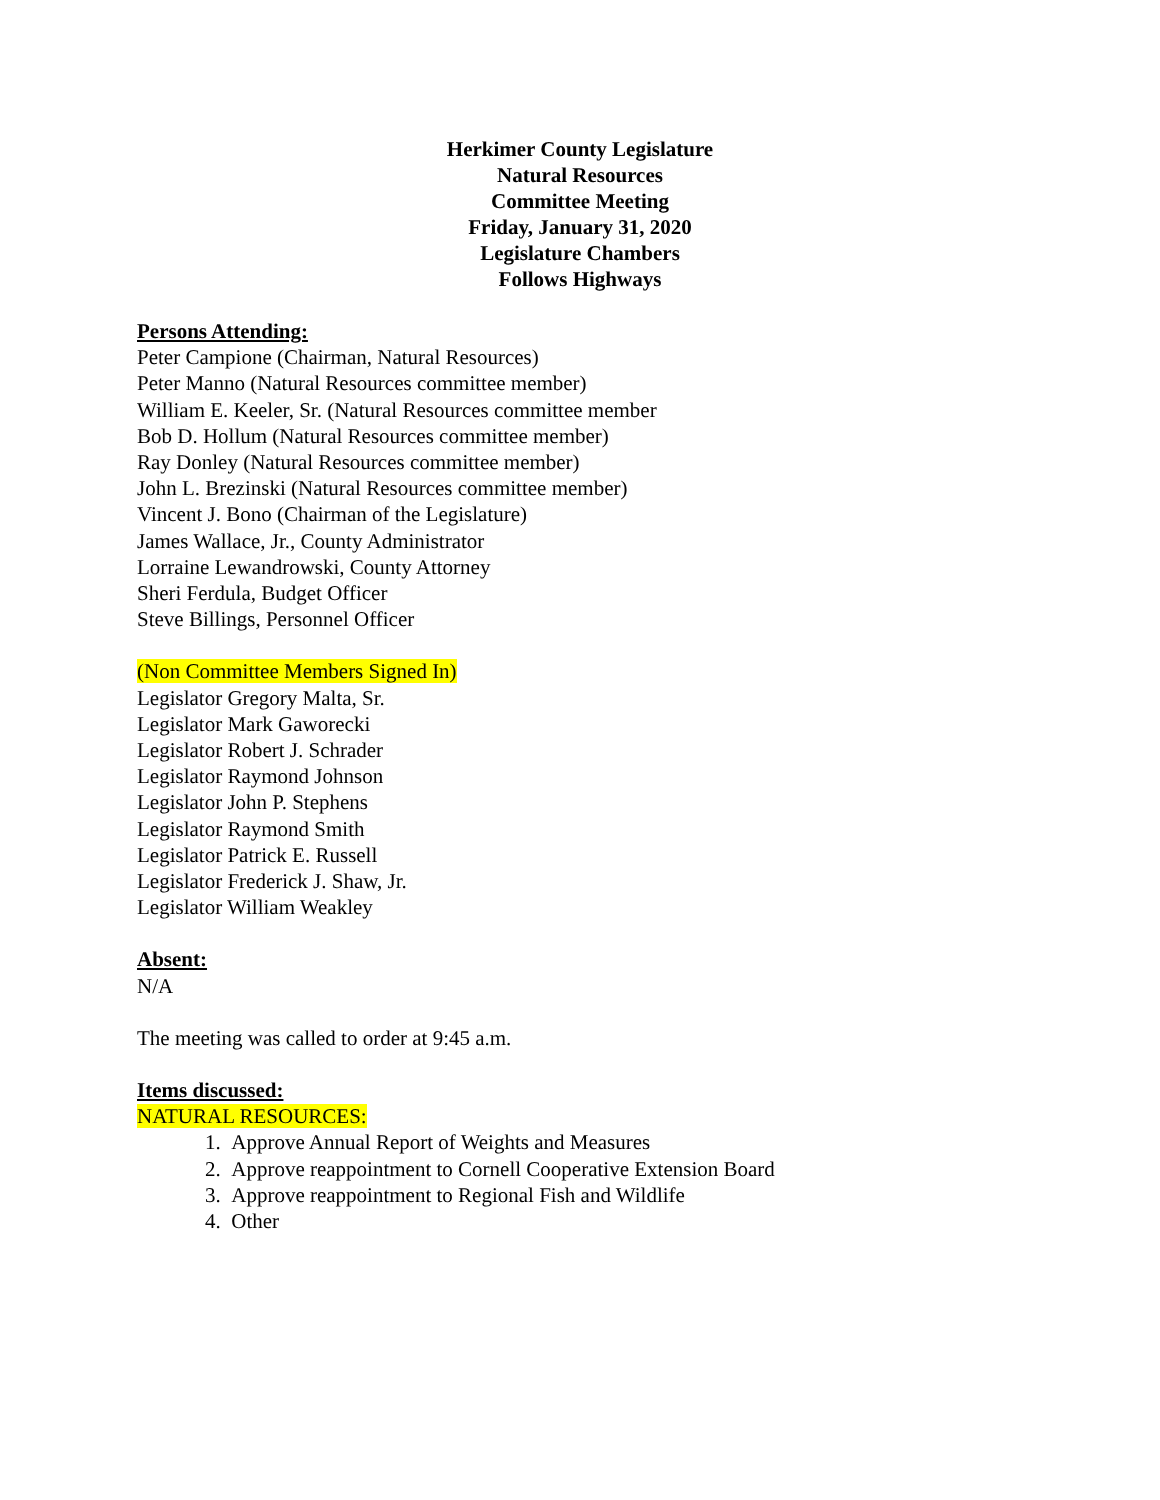Herkimer County Legislature
Natural Resources
Committee Meeting
Friday, January 31, 2020
Legislature Chambers
Follows Highways
Persons Attending:
Peter Campione (Chairman, Natural Resources)
Peter Manno (Natural Resources committee member)
William E. Keeler, Sr. (Natural Resources committee member
Bob D. Hollum (Natural Resources committee member)
Ray Donley (Natural Resources committee member)
John L. Brezinski (Natural Resources committee member)
Vincent J. Bono (Chairman of the Legislature)
James Wallace, Jr., County Administrator
Lorraine Lewandrowski, County Attorney
Sheri Ferdula, Budget Officer
Steve Billings, Personnel Officer
(Non Committee Members Signed In)
Legislator Gregory Malta, Sr.
Legislator Mark Gaworecki
Legislator Robert J. Schrader
Legislator Raymond Johnson
Legislator John P. Stephens
Legislator Raymond Smith
Legislator Patrick E. Russell
Legislator Frederick J. Shaw, Jr.
Legislator William Weakley
Absent:
N/A
The meeting was called to order at 9:45 a.m.
Items discussed:
NATURAL RESOURCES:
1. Approve Annual Report of Weights and Measures
2. Approve reappointment to Cornell Cooperative Extension Board
3. Approve reappointment to Regional Fish and Wildlife
4. Other